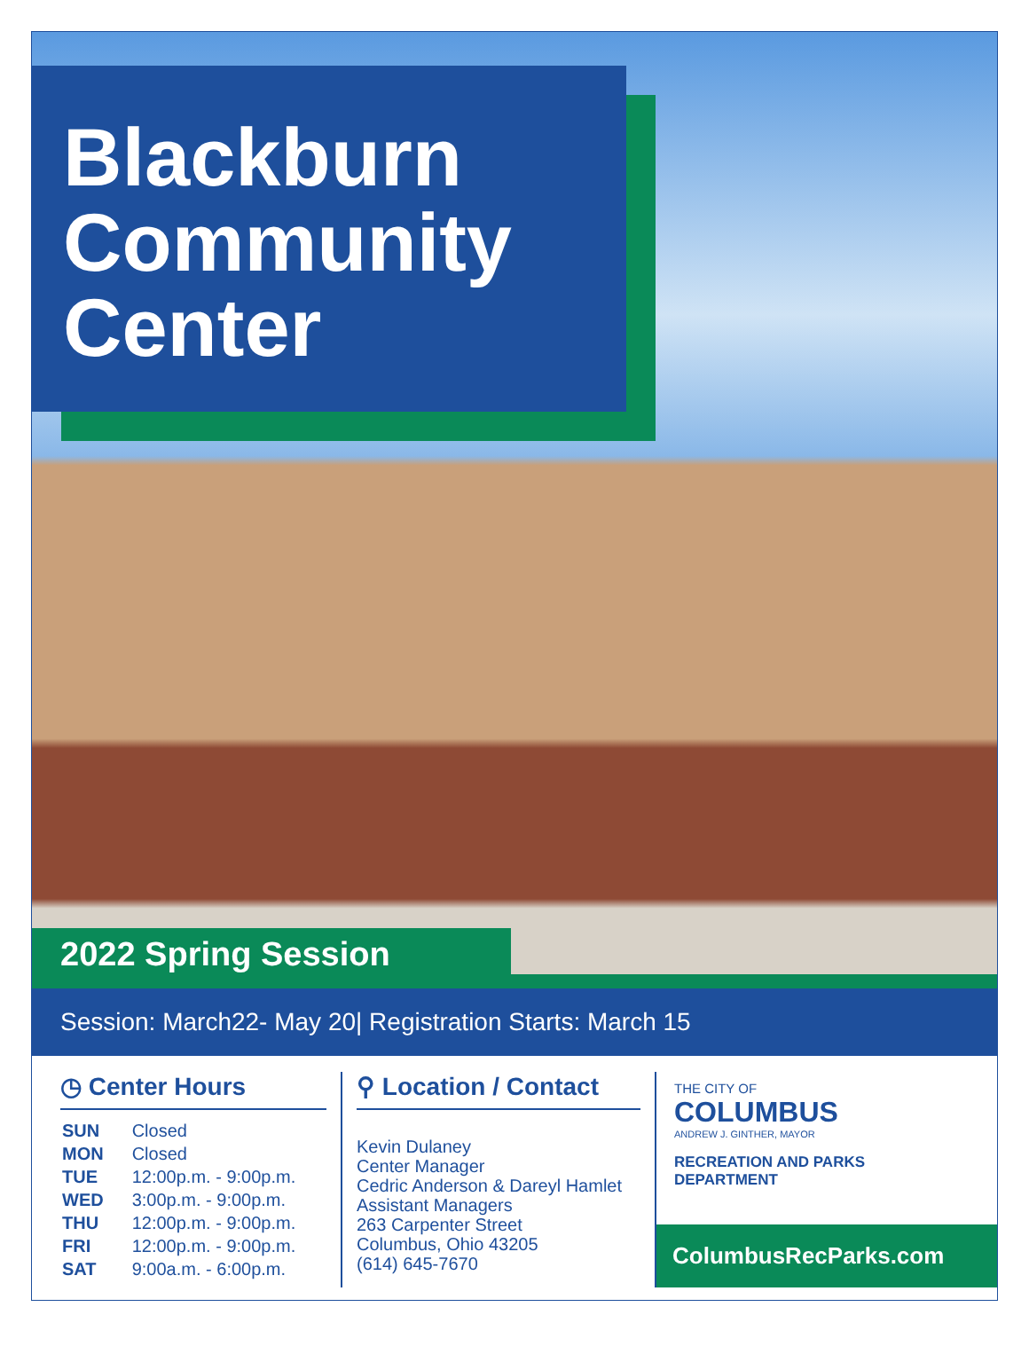Blackburn
Community
Center
2022 Spring Session
Session: March22- May 20| Registration Starts: March 15
◷ Center Hours
| SUN | Closed |
| MON | Closed |
| TUE | 12:00p.m. - 9:00p.m. |
| WED | 3:00p.m. - 9:00p.m. |
| THU | 12:00p.m. - 9:00p.m. |
| FRI | 12:00p.m. - 9:00p.m. |
| SAT | 9:00a.m. - 6:00p.m. |
⚲ Location / Contact
Kevin Dulaney
Center Manager
Cedric Anderson & Dareyl Hamlet
Assistant Managers
263 Carpenter Street
Columbus, Ohio 43205
(614) 645-7670
THE CITY OF
COLUMBUS
ANDREW J. GINTHER, MAYOR
RECREATION AND PARKS
DEPARTMENT
ColumbusRecParks.com